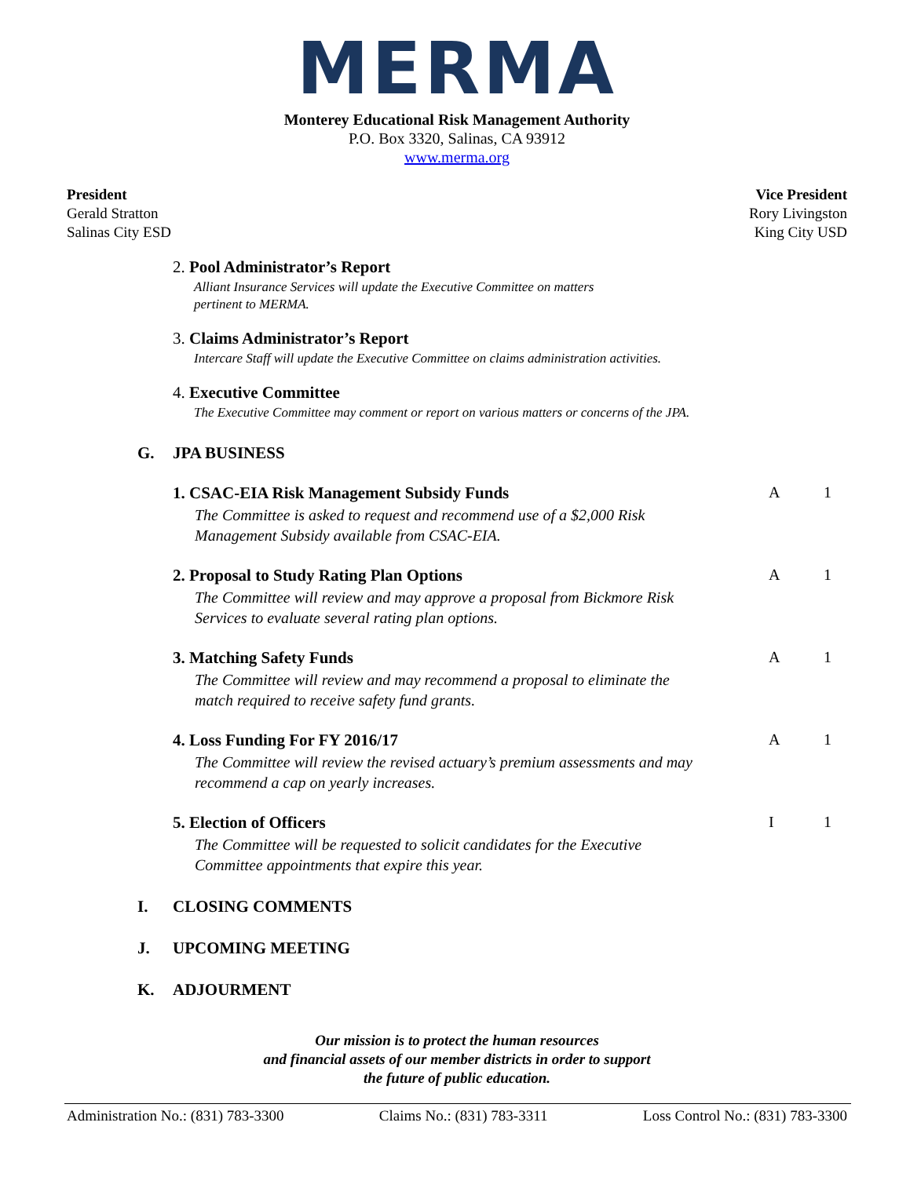MERMA
Monterey Educational Risk Management Authority
P.O. Box 3320, Salinas, CA 93912
www.merma.org
President
Gerald Stratton
Salinas City ESD
Vice President
Rory Livingston
King City USD
2. Pool Administrator’s Report
Alliant Insurance Services will update the Executive Committee on matters
pertinent to MERMA.
3. Claims Administrator’s Report
Intercare Staff will update the Executive Committee on claims administration activities.
4. Executive Committee
The Executive Committee may comment or report on various matters or concerns of the JPA.
G. JPA BUSINESS
1. CSAC-EIA Risk Management Subsidy Funds
The Committee is asked to request and recommend use of a $2,000 Risk
Management Subsidy available from CSAC-EIA.
A 1
2. Proposal to Study Rating Plan Options
The Committee will review and may approve a proposal from Bickmore Risk
Services to evaluate several rating plan options.
A 1
3. Matching Safety Funds
The Committee will review and may recommend a proposal to eliminate the
match required to receive safety fund grants.
A 1
4. Loss Funding For FY 2016/17
The Committee will review the revised actuary’s premium assessments and may
recommend a cap on yearly increases.
A 1
5. Election of Officers
The Committee will be requested to solicit candidates for the Executive
Committee appointments that expire this year.
I 1
I. CLOSING COMMENTS
J. UPCOMING MEETING
K. ADJOURMENT
Our mission is to protect the human resources
and financial assets of our member districts in order to support
the future of public education.
Administration No.: (831) 783-3300 Claims No.: (831) 783-3311 Loss Control No.: (831) 783-3300